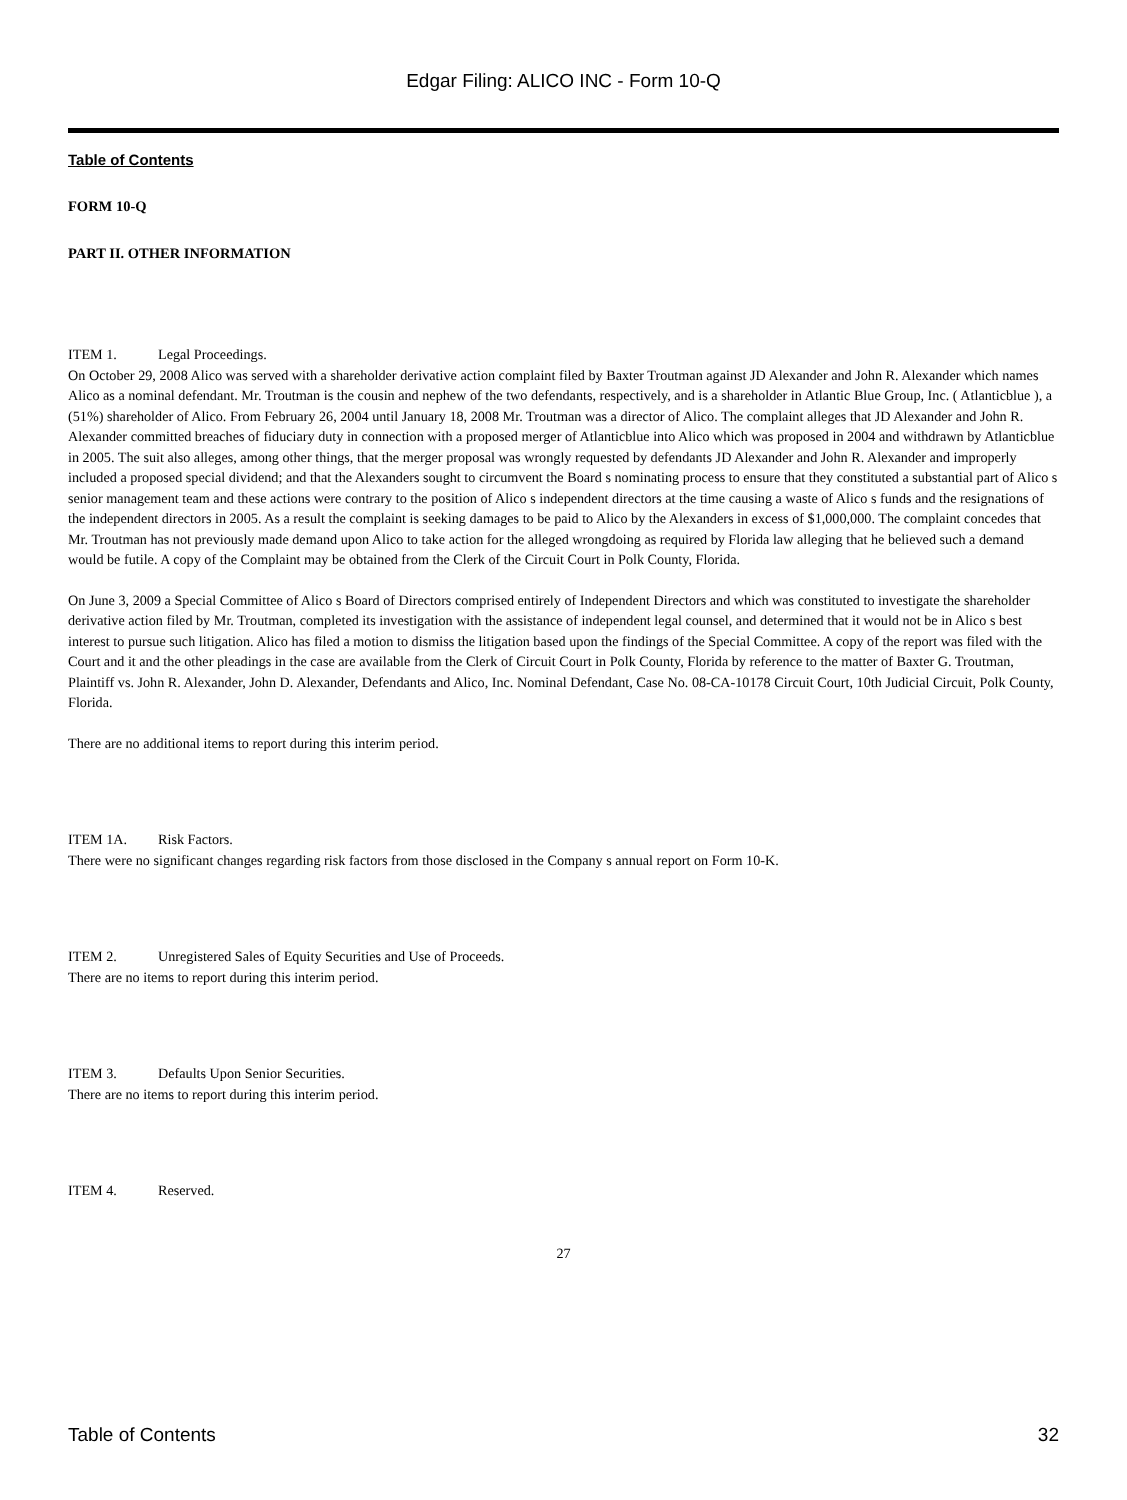Edgar Filing: ALICO INC - Form 10-Q
Table of Contents
FORM 10-Q
PART II. OTHER INFORMATION
ITEM 1. Legal Proceedings.
On October 29, 2008 Alico was served with a shareholder derivative action complaint filed by Baxter Troutman against JD Alexander and John R. Alexander which names Alico as a nominal defendant. Mr. Troutman is the cousin and nephew of the two defendants, respectively, and is a shareholder in Atlantic Blue Group, Inc. ( Atlanticblue ), a (51%) shareholder of Alico. From February 26, 2004 until January 18, 2008 Mr. Troutman was a director of Alico. The complaint alleges that JD Alexander and John R. Alexander committed breaches of fiduciary duty in connection with a proposed merger of Atlanticblue into Alico which was proposed in 2004 and withdrawn by Atlanticblue in 2005. The suit also alleges, among other things, that the merger proposal was wrongly requested by defendants JD Alexander and John R. Alexander and improperly included a proposed special dividend; and that the Alexanders sought to circumvent the Board s nominating process to ensure that they constituted a substantial part of Alico s senior management team and these actions were contrary to the position of Alico s independent directors at the time causing a waste of Alico s funds and the resignations of the independent directors in 2005. As a result the complaint is seeking damages to be paid to Alico by the Alexanders in excess of $1,000,000. The complaint concedes that Mr. Troutman has not previously made demand upon Alico to take action for the alleged wrongdoing as required by Florida law alleging that he believed such a demand would be futile. A copy of the Complaint may be obtained from the Clerk of the Circuit Court in Polk County, Florida.
On June 3, 2009 a Special Committee of Alico s Board of Directors comprised entirely of Independent Directors and which was constituted to investigate the shareholder derivative action filed by Mr. Troutman, completed its investigation with the assistance of independent legal counsel, and determined that it would not be in Alico s best interest to pursue such litigation. Alico has filed a motion to dismiss the litigation based upon the findings of the Special Committee. A copy of the report was filed with the Court and it and the other pleadings in the case are available from the Clerk of Circuit Court in Polk County, Florida by reference to the matter of Baxter G. Troutman, Plaintiff vs. John R. Alexander, John D. Alexander, Defendants and Alico, Inc. Nominal Defendant, Case No. 08-CA-10178 Circuit Court, 10th Judicial Circuit, Polk County, Florida.
There are no additional items to report during this interim period.
ITEM 1A. Risk Factors.
There were no significant changes regarding risk factors from those disclosed in the Company s annual report on Form 10-K.
ITEM 2. Unregistered Sales of Equity Securities and Use of Proceeds.
There are no items to report during this interim period.
ITEM 3. Defaults Upon Senior Securities.
There are no items to report during this interim period.
ITEM 4. Reserved.
27
Table of Contents 32